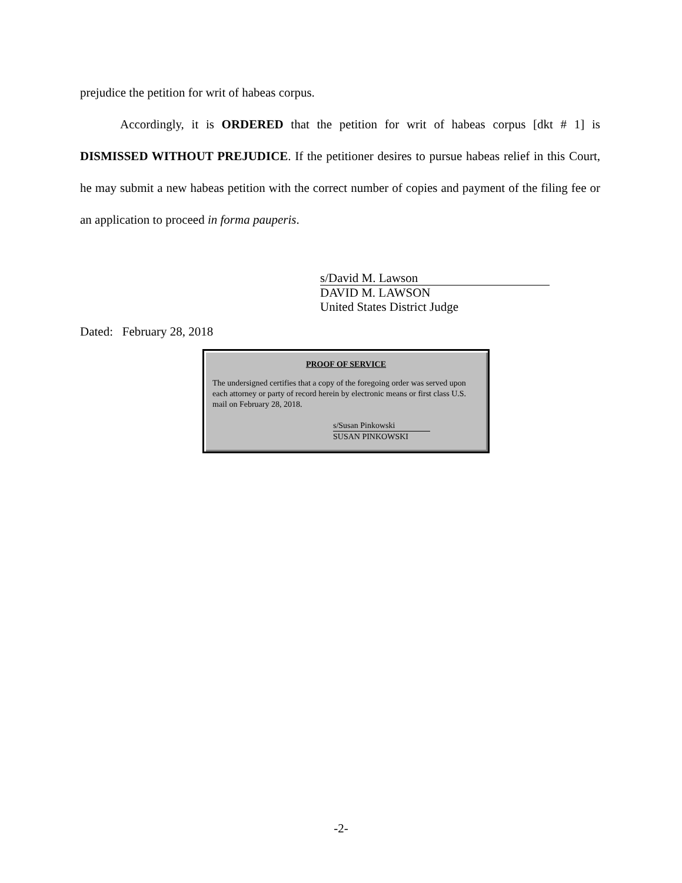prejudice the petition for writ of habeas corpus.
Accordingly, it is ORDERED that the petition for writ of habeas corpus [dkt # 1] is DISMISSED WITHOUT PREJUDICE. If the petitioner desires to pursue habeas relief in this Court, he may submit a new habeas petition with the correct number of copies and payment of the filing fee or an application to proceed in forma pauperis.
s/David M. Lawson
DAVID M. LAWSON
United States District Judge
Dated: February 28, 2018
PROOF OF SERVICE
The undersigned certifies that a copy of the foregoing order was served upon each attorney or party of record herein by electronic means or first class U.S. mail on February 28, 2018.
s/Susan Pinkowski
SUSAN PINKOWSKI
-2-